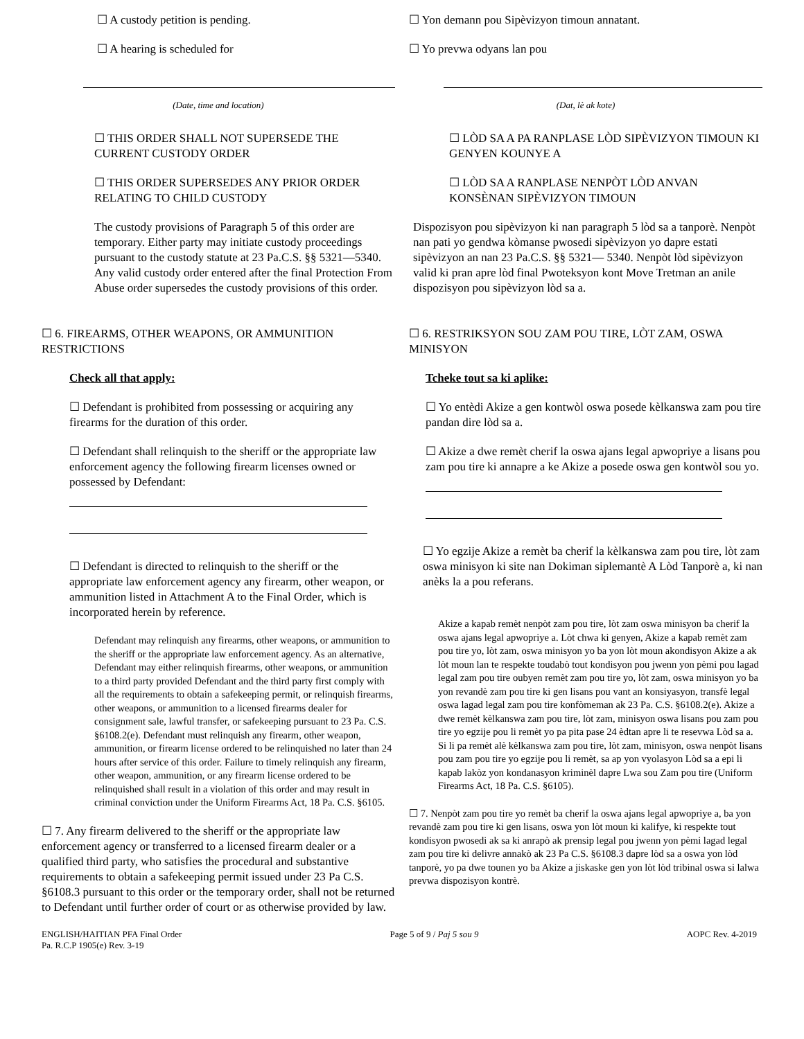☐ A custody petition is pending.
☐ A hearing is scheduled for
(Date, time and location)
☐ THIS ORDER SHALL NOT SUPERSEDE THE CURRENT CUSTODY ORDER
☐ THIS ORDER SUPERSEDES ANY PRIOR ORDER RELATING TO CHILD CUSTODY
The custody provisions of Paragraph 5 of this order are temporary. Either party may initiate custody proceedings pursuant to the custody statute at 23 Pa.C.S. §§ 5321—5340. Any valid custody order entered after the final Protection From Abuse order supersedes the custody provisions of this order.
☐ 6. FIREARMS, OTHER WEAPONS, OR AMMUNITION RESTRICTIONS
Check all that apply:
☐ Defendant is prohibited from possessing or acquiring any firearms for the duration of this order.
☐ Defendant shall relinquish to the sheriff or the appropriate law enforcement agency the following firearm licenses owned or possessed by Defendant:
☐ Defendant is directed to relinquish to the sheriff or the appropriate law enforcement agency any firearm, other weapon, or ammunition listed in Attachment A to the Final Order, which is incorporated herein by reference.
Defendant may relinquish any firearms, other weapons, or ammunition to the sheriff or the appropriate law enforcement agency. As an alternative, Defendant may either relinquish firearms, other weapons, or ammunition to a third party provided Defendant and the third party first comply with all the requirements to obtain a safekeeping permit, or relinquish firearms, other weapons, or ammunition to a licensed firearms dealer for consignment sale, lawful transfer, or safekeeping pursuant to 23 Pa. C.S. §6108.2(e). Defendant must relinquish any firearm, other weapon, ammunition, or firearm license ordered to be relinquished no later than 24 hours after service of this order. Failure to timely relinquish any firearm, other weapon, ammunition, or any firearm license ordered to be relinquished shall result in a violation of this order and may result in criminal conviction under the Uniform Firearms Act, 18 Pa. C.S. §6105.
☐ 7. Any firearm delivered to the sheriff or the appropriate law enforcement agency or transferred to a licensed firearm dealer or a qualified third party, who satisfies the procedural and substantive requirements to obtain a safekeeping permit issued under 23 Pa C.S. §6108.3 pursuant to this order or the temporary order, shall not be returned to Defendant until further order of court or as otherwise provided by law.
☐ Yon demann pou Sipèvizyon timoun annatant.
☐ Yo prevwa odyans lan pou
(Dat, lè ak kote)
☐ LÒD SA A PA RANPLASE LÒD SIPÈVIZYON TIMOUN KI GENYEN KOUNYE A
☐ LÒD SA A RANPLASE NENPÒT LÒD ANVAN KONSÈNAN SIPÈVIZYON TIMOUN
Dispozisyon pou sipèvizyon ki nan paragraph 5 lòd sa a tanporè. Nenpòt nan pati yo gendwa kòmanse pwosedi sipèvizyon yo dapre estati sipèvizyon an nan 23 Pa.C.S. §§ 5321— 5340. Nenpòt lòd sipèvizyon valid ki pran apre lòd final Pwoteksyon kont Move Tretman an anile dispozisyon pou sipèvizyon lòd sa a.
☐ 6. RESTRIKSYON SOU ZAM POU TIRE, LÒT ZAM, OSWA MINISYON
Tcheke tout sa ki aplike:
☐ Yo entèdi Akize a gen kontwòl oswa posede kèlkanswa zam pou tire pandan dire lòd sa a.
☐ Akize a dwe remèt cherif la oswa ajans legal apwopriye a lisans pou zam pou tire ki annapre a ke Akize a posede oswa gen kontwòl sou yo.
☐ Yo egzije Akize a remèt ba cherif la kèlkanswa zam pou tire, lòt zam oswa minisyon ki site nan Dokiman siplemantè A Lòd Tanporè a, ki nan anèks la a pou referans.
Akize a kapab remèt nenpòt zam pou tire, lòt zam oswa minisyon ba cherif la oswa ajans legal apwopriye a. Lòt chwa ki genyen, Akize a kapab remèt zam pou tire yo, lòt zam, oswa minisyon yo ba yon lòt moun akondisyon Akize a ak lòt moun lan te respekte toudabò tout kondisyon pou jwenn yon pèmi pou lagad legal zam pou tire oubyen remèt zam pou tire yo, lòt zam, oswa minisyon yo ba yon revandè zam pou tire ki gen lisans pou vant an konsiyasyon, transfè legal oswa lagad legal zam pou tire konfòmeman ak 23 Pa. C.S. §6108.2(e). Akize a dwe remèt kèlkanswa zam pou tire, lòt zam, minisyon oswa lisans pou zam pou tire yo egzije pou li remèt yo pa pita pase 24 èdtan apre li te resevwa Lòd sa a. Si li pa remèt alè kèlkanswa zam pou tire, lòt zam, minisyon, oswa nenpòt lisans pou zam pou tire yo egzije pou li remèt, sa ap yon vyolasyon Lòd sa a epi li kapab lakòz yon kondanasyon kriminèl dapre Lwa sou Zam pou tire (Uniform Firearms Act, 18 Pa. C.S. §6105).
☐ 7. Nenpòt zam pou tire yo remèt ba cherif la oswa ajans legal apwopriye a, ba yon revandè zam pou tire ki gen lisans, oswa yon lòt moun ki kalifye, ki respekte tout kondisyon pwosedi ak sa ki anrapò ak prensip legal pou jwenn yon pèmi lagad legal zam pou tire ki delivre annakò ak 23 Pa C.S. §6108.3 dapre lòd sa a oswa yon lòd tanporè, yo pa dwe tounen yo ba Akize a jiskaske gen yon lòt lòd tribinal oswa si lalwa prevwa dispozisyon kontrè.
ENGLISH/HAITIAN PFA Final Order
Pa. R.C.P 1905(e) Rev. 3-19
Page 5 of 9 / Paj 5 sou 9 AOPC Rev. 4-2019